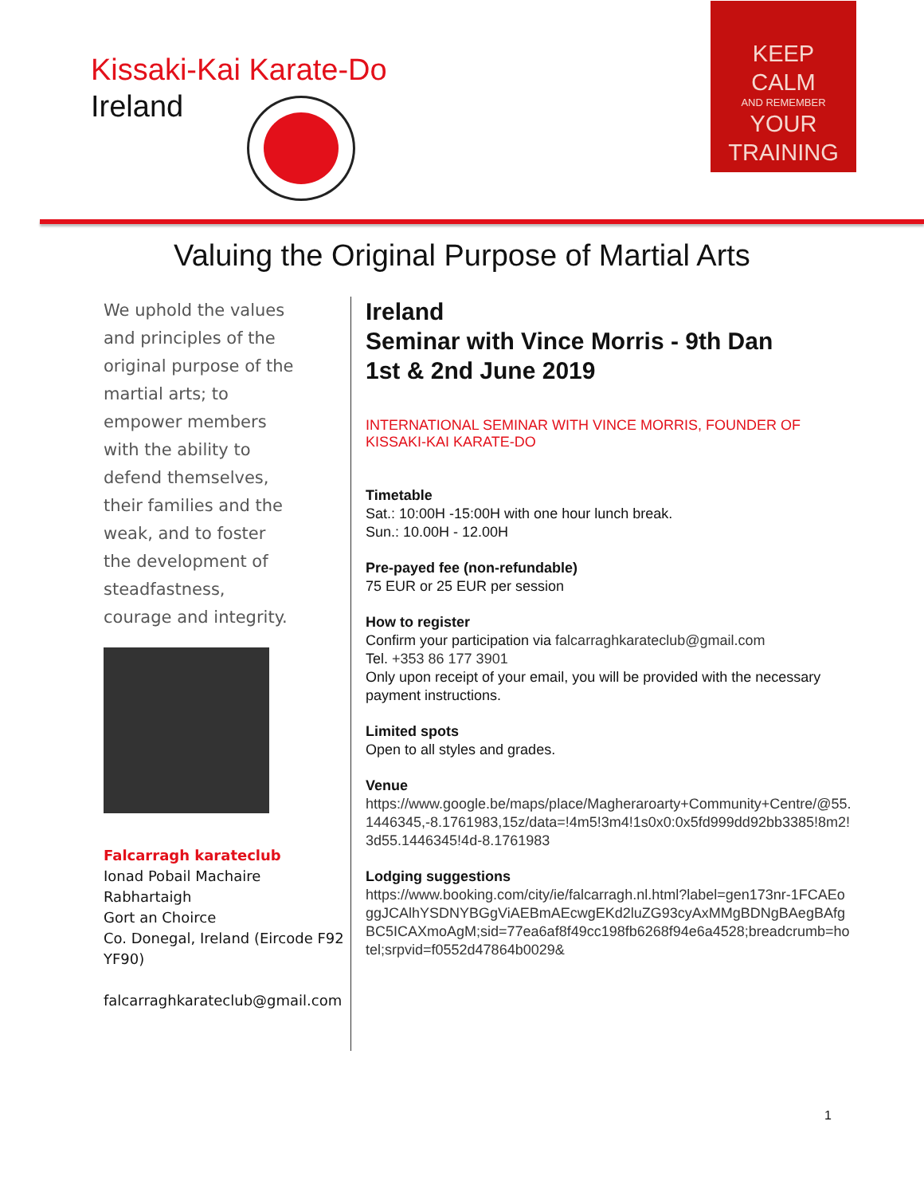Kissaki-Kai Karate-Do
Ireland
KEEP
CALM
AND REMEMBER
YOUR
TRAINING
Valuing the Original Purpose of Martial Arts
We uphold the values and principles of the original purpose of the martial arts; to empower members with the ability to defend themselves, their families and the weak, and to foster the development of steadfastness, courage and integrity.
Falcarragh karateclub
Ionad Pobail Machaire Rabhartaigh
Gort an Choirce
Co. Donegal, Ireland (Eircode F92 YF90)
falcarraghkarateclub@gmail.com
Ireland
Seminar with Vince Morris - 9th Dan
1st & 2nd June 2019
INTERNATIONAL SEMINAR WITH VINCE MORRIS, FOUNDER OF KISSAKI-KAI KARATE-DO
Timetable
Sat.: 10:00H -15:00H with one hour lunch break.
Sun.: 10.00H - 12.00H
Pre-payed fee (non-refundable)
75 EUR or 25 EUR per session
How to register
Confirm your participation via falcarraghkarateclub@gmail.com
Tel. +353 86 177 3901
Only upon receipt of your email, you will be provided with the necessary payment instructions.
Limited spots
Open to all styles and grades.
Venue
https://www.google.be/maps/place/Magheraroarty+Community+Centre/@55.1446345,-8.1761983,15z/data=!4m5!3m4!1s0x0:0x5fd999dd92bb3385!8m2!3d55.1446345!4d-8.1761983
Lodging suggestions
https://www.booking.com/city/ie/falcarragh.nl.html?label=gen173nr-1FCAEoggJCAlhYSDNYBGgViAEBmAEcwgEKd2luZG93cyAxMMgBDNgBAegBAfgBC5ICAXmoAgM;sid=77ea6af8f49cc198fb6268f94e6a4528;breadcrumb=hotel;srpvid=f0552d47864b0029&
1